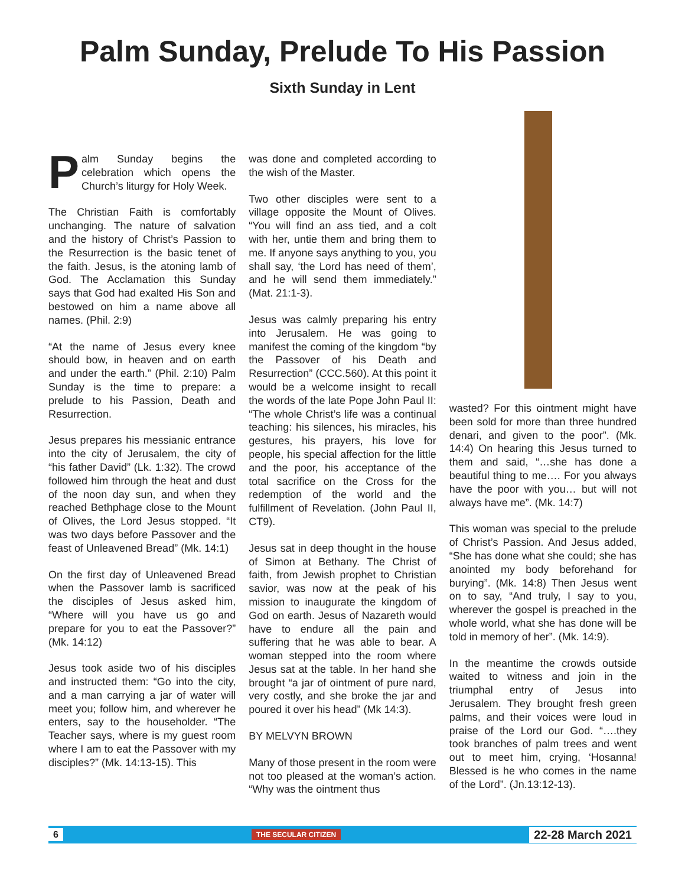Palm Sunday, Prelude To His Passion
Sixth Sunday in Lent
Palm Sunday begins the celebration which opens the Church’s liturgy for Holy Week.
The Christian Faith is comfortably unchanging. The nature of salvation and the history of Christ’s Passion to the Resurrection is the basic tenet of the faith. Jesus, is the atoning lamb of God. The Acclamation this Sunday says that God had exalted His Son and bestowed on him a name above all names. (Phil. 2:9)
“At the name of Jesus every knee should bow, in heaven and on earth and under the earth.” (Phil. 2:10) Palm Sunday is the time to prepare: a prelude to his Passion, Death and Resurrection.
Jesus prepares his messianic entrance into the city of Jerusalem, the city of “his father David” (Lk. 1:32). The crowd followed him through the heat and dust of the noon day sun, and when they reached Bethphage close to the Mount of Olives, the Lord Jesus stopped. “It was two days before Passover and the feast of Unleavened Bread” (Mk. 14:1)
On the first day of Unleavened Bread when the Passover lamb is sacrificed the disciples of Jesus asked him, “Where will you have us go and prepare for you to eat the Passover?” (Mk. 14:12)
Jesus took aside two of his disciples and instructed them: “Go into the city, and a man carrying a jar of water will meet you; follow him, and wherever he enters, say to the householder. “The Teacher says, where is my guest room where I am to eat the Passover with my disciples?” (Mk. 14:13-15). This
was done and completed according to the wish of the Master.
Two other disciples were sent to a village opposite the Mount of Olives. “You will find an ass tied, and a colt with her, untie them and bring them to me. If anyone says anything to you, you shall say, ‘the Lord has need of them’, and he will send them immediately.” (Mat. 21:1-3).
Jesus was calmly preparing his entry into Jerusalem. He was going to manifest the coming of the kingdom “by the Passover of his Death and Resurrection” (CCC.560). At this point it would be a welcome insight to recall the words of the late Pope John Paul II: “The whole Christ’s life was a continual teaching: his silences, his miracles, his gestures, his prayers, his love for people, his special affection for the little and the poor, his acceptance of the total sacrifice on the Cross for the redemption of the world and the fulfillment of Revelation. (John Paul II, CT9).
Jesus sat in deep thought in the house of Simon at Bethany. The Christ of faith, from Jewish prophet to Christian savior, was now at the peak of his mission to inaugurate the kingdom of God on earth. Jesus of Nazareth would have to endure all the pain and suffering that he was able to bear. A woman stepped into the room where Jesus sat at the table. In her hand she brought “a jar of ointment of pure nard, very costly, and she broke the jar and poured it over his head” (Mk 14:3).
BY MELVYN BROWN
Many of those present in the room were not too pleased at the woman’s action. “Why was the ointment thus
wasted? For this ointment might have been sold for more than three hundred denari, and given to the poor”. (Mk. 14:4) On hearing this Jesus turned to them and said, “…she has done a beautiful thing to me…. For you always have the poor with you… but will not always have me”. (Mk. 14:7)
This woman was special to the prelude of Christ’s Passion. And Jesus added, “She has done what she could; she has anointed my body beforehand for burying”. (Mk. 14:8) Then Jesus went on to say, “And truly, I say to you, wherever the gospel is preached in the whole world, what she has done will be told in memory of her”. (Mk. 14:9).
In the meantime the crowds outside waited to witness and join in the triumphal entry of Jesus into Jerusalem. They brought fresh green palms, and their voices were loud in praise of the Lord our God. “….they took branches of palm trees and went out to meet him, crying, ‘Hosanna! Blessed is he who comes in the name of the Lord”. (Jn.13:12-13).
6 THE SECULAR CITIZEN 22-28 March 2021